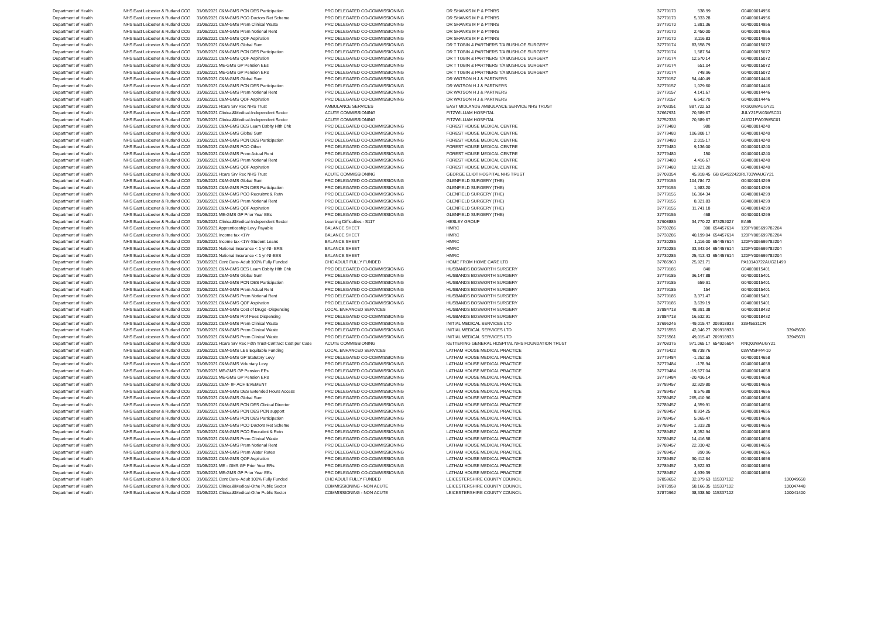| Department of Health | NHS East Leicester & Rutland CCG | 31/08/2021 C&M-GMS PCN DES Participation | PRC DELEGATED CO-COMMISSIONING | DR SHANKS M P & PTNRS | 37779170 | 538.99 | | G04000014956 |
| Department of Health | NHS East Leicester & Rutland CCG | 31/08/2021 C&M-GMS PCO Doctors Ret Scheme | PRC DELEGATED CO-COMMISSIONING | DR SHANKS M P & PTNRS | 37779170 | 5,333.28 | | G04000014956 |
| Department of Health | NHS East Leicester & Rutland CCG | 31/08/2021 C&M-GMS Prem Clinical Waste | PRC DELEGATED CO-COMMISSIONING | DR SHANKS M P & PTNRS | 37779170 | 1,881.36 | | G04000014956 |
| Department of Health | NHS East Leicester & Rutland CCG | 31/08/2021 C&M-GMS Prem Notional Rent | PRC DELEGATED CO-COMMISSIONING | DR SHANKS M P & PTNRS | 37779170 | 2,450.00 | | G04000014956 |
| Department of Health | NHS East Leicester & Rutland CCG | 31/08/2021 C&M-GMS QOF Aspiration | PRC DELEGATED CO-COMMISSIONING | DR SHANKS M P & PTNRS | 37779170 | 3,116.83 | | G04000014956 |
| Department of Health | NHS East Leicester & Rutland CCG | 31/08/2021 C&M-GMS Global Sum | PRC DELEGATED CO-COMMISSIONING | DR T TOBIN & PARTNERS T/A BUSHLOE SURGERY | 37779174 | 83,558.79 | | G04000015072 |
| Department of Health | NHS East Leicester & Rutland CCG | 31/08/2021 C&M-GMS PCN DES Participation | PRC DELEGATED CO-COMMISSIONING | DR T TOBIN & PARTNERS T/A BUSHLOE SURGERY | 37779174 | 1,587.54 | | G04000015072 |
| Department of Health | NHS East Leicester & Rutland CCG | 31/08/2021 C&M-GMS QOF Aspiration | PRC DELEGATED CO-COMMISSIONING | DR T TOBIN & PARTNERS T/A BUSHLOE SURGERY | 37779174 | 12,570.14 | | G04000015072 |
| Department of Health | NHS East Leicester & Rutland CCG | 31/08/2021 ME-GMS GP Pension EEs | PRC DELEGATED CO-COMMISSIONING | DR T TOBIN & PARTNERS T/A BUSHLOE SURGERY | 37779174 | 651.04 | | G04000015072 |
| Department of Health | NHS East Leicester & Rutland CCG | 31/08/2021 ME-GMS GP Pension ERs | PRC DELEGATED CO-COMMISSIONING | DR T TOBIN & PARTNERS T/A BUSHLOE SURGERY | 37779174 | 748.96 | | G04000015072 |
| Department of Health | NHS East Leicester & Rutland CCG | 31/08/2021 C&M-GMS Global Sum | PRC DELEGATED CO-COMMISSIONING | DR WATSON H J & PARTNERS | 37779157 | 54,440.49 | | G04000014446 |
| Department of Health | NHS East Leicester & Rutland CCG | 31/08/2021 C&M-GMS PCN DES Participation | PRC DELEGATED CO-COMMISSIONING | DR WATSON H J & PARTNERS | 37779157 | 1,029.60 | | G04000014446 |
| Department of Health | NHS East Leicester & Rutland CCG | 31/08/2021 C&M-GMS Prem Notional Rent | PRC DELEGATED CO-COMMISSIONING | DR WATSON H J & PARTNERS | 37779157 | 4,141.67 | | G04000014446 |
| Department of Health | NHS East Leicester & Rutland CCG | 31/08/2021 C&M-GMS QOF Aspiration | PRC DELEGATED CO-COMMISSIONING | DR WATSON H J & PARTNERS | 37779157 | 6,542.70 | | G04000014446 |
| Department of Health | NHS East Leicester & Rutland CCG | 31/08/2021 Hcare Srv Rec NHS Trust | AMBULANCE SERVICES | EAST MIDLANDS AMBULANCE SERVICE NHS TRUST | 37708351 | 887,722.53 | | RX903WAUGY21 |
| Department of Health | NHS East Leicester & Rutland CCG | 31/08/2021 Clinical&Medical-Independent Sector | ACUTE COMMISSIONING | FITZWILLIAM HOSPITAL | 37667931 | 70,589.67 | | JULY21FW03WSC01 |
| Department of Health | NHS East Leicester & Rutland CCG | 31/08/2021 Clinical&Medical-Independent Sector | ACUTE COMMISSIONING | FITZWILLIAM HOSPITAL | 37752336 | 70,589.67 | | AUG21FW03WSC01 |
| Department of Health | NHS East Leicester & Rutland CCG | 31/08/2021 C&M-GMS DES Learn Dsblty Hlth Chk | PRC DELEGATED CO-COMMISSIONING | FOREST HOUSE MEDICAL CENTRE | 37779480 | 980 | | G04000014240 |
| Department of Health | NHS East Leicester & Rutland CCG | 31/08/2021 C&M-GMS Global Sum | PRC DELEGATED CO-COMMISSIONING | FOREST HOUSE MEDICAL CENTRE | 37779480 | 106,808.17 | | G04000014240 |
| Department of Health | NHS East Leicester & Rutland CCG | 31/08/2021 C&M-GMS PCN DES Participation | PRC DELEGATED CO-COMMISSIONING | FOREST HOUSE MEDICAL CENTRE | 37779480 | 2,015.17 | | G04000014240 |
| Department of Health | NHS East Leicester & Rutland CCG | 31/08/2021 C&M-GMS PCO Other | PRC DELEGATED CO-COMMISSIONING | FOREST HOUSE MEDICAL CENTRE | 37779480 | 9,136.00 | | G04000014240 |
| Department of Health | NHS East Leicester & Rutland CCG | 31/08/2021 C&M-GMS Prem Actual Rent | PRC DELEGATED CO-COMMISSIONING | FOREST HOUSE MEDICAL CENTRE | 37779480 | 150 | | G04000014240 |
| Department of Health | NHS East Leicester & Rutland CCG | 31/08/2021 C&M-GMS Prem Notional Rent | PRC DELEGATED CO-COMMISSIONING | FOREST HOUSE MEDICAL CENTRE | 37779480 | 4,416.67 | | G04000014240 |
| Department of Health | NHS East Leicester & Rutland CCG | 31/08/2021 C&M-GMS QOF Aspiration | PRC DELEGATED CO-COMMISSIONING | FOREST HOUSE MEDICAL CENTRE | 37779480 | 12,921.20 | | G04000014240 |
| Department of Health | NHS East Leicester & Rutland CCG | 31/08/2021 Hcare Srv Rec NHS Trust | ACUTE COMMISSIONING | GEORGE ELIOT HOSPITAL NHS TRUST | 37708354 | 45,918.45 | GB 654922420 | RLT03WAUGY21 |
| Department of Health | NHS East Leicester & Rutland CCG | 31/08/2021 C&M-GMS Global Sum | PRC DELEGATED CO-COMMISSIONING | GLENFIELD SURGERY (THE) | 37779155 | 104,784.72 | | G04000014299 |
| Department of Health | NHS East Leicester & Rutland CCG | 31/08/2021 C&M-GMS PCN DES Participation | PRC DELEGATED CO-COMMISSIONING | GLENFIELD SURGERY (THE) | 37779155 | 1,983.20 | | G04000014299 |
| Department of Health | NHS East Leicester & Rutland CCG | 31/08/2021 C&M-GMS PCO Recruitmt & Retn | PRC DELEGATED CO-COMMISSIONING | GLENFIELD SURGERY (THE) | 37779155 | 16,304.34 | | G04000014299 |
| Department of Health | NHS East Leicester & Rutland CCG | 31/08/2021 C&M-GMS Prem Notional Rent | PRC DELEGATED CO-COMMISSIONING | GLENFIELD SURGERY (THE) | 37779155 | 8,321.83 | | G04000014299 |
| Department of Health | NHS East Leicester & Rutland CCG | 31/08/2021 C&M-GMS QOF Aspiration | PRC DELEGATED CO-COMMISSIONING | GLENFIELD SURGERY (THE) | 37779155 | 11,741.18 | | G04000014299 |
| Department of Health | NHS East Leicester & Rutland CCG | 31/08/2021 ME-GMS GP Prior Year EEs | PRC DELEGATED CO-COMMISSIONING | GLENFIELD SURGERY (THE) | 37779155 | 468 | | G04000014299 |
| Department of Health | NHS East Leicester & Rutland CCG | 31/08/2021 Clinical&Medical-Independent Sector | Learning Difficulties - S117 | HESLEY GROUP | 37908885 | 34,770.22 | 873252027 | EA95 |
| Department of Health | NHS East Leicester & Rutland CCG | 31/08/2021 Apprenticeship Levy Payable | BALANCE SHEET | HMRC | 37730286 | 300 | 654457614 | 120PY005699782204 |
| Department of Health | NHS East Leicester & Rutland CCG | 31/08/2021 Income tax <1Yr | BALANCE SHEET | HMRC | 37730286 | 40,199.04 | 654457614 | 120PY005699782204 |
| Department of Health | NHS East Leicester & Rutland CCG | 31/08/2021 Income tax <1Yr-Student Loans | BALANCE SHEET | HMRC | 37730286 | 1,116.00 | 654457614 | 120PY005699782204 |
| Department of Health | NHS East Leicester & Rutland CCG | 31/08/2021 National Insurance < 1 yr-NI- ERS | BALANCE SHEET | HMRC | 37730286 | 33,343.04 | 654457614 | 120PY005699782204 |
| Department of Health | NHS East Leicester & Rutland CCG | 31/08/2021 National Insurance < 1 yr-NI-EES | BALANCE SHEET | HMRC | 37730286 | 25,413.43 | 654457614 | 120PY005699782204 |
| Department of Health | NHS East Leicester & Rutland CCG | 31/08/2021 Cont Care- Adult 100% Fully Funded | CHC ADULT FULLY FUNDED | HOME FROM HOME CARE LTD | 37786963 | 25,921.71 | | PA10140722AUG21499 |
| Department of Health | NHS East Leicester & Rutland CCG | 31/08/2021 C&M-GMS DES Learn Dsblty Hlth Chk | PRC DELEGATED CO-COMMISSIONING | HUSBANDS BOSWORTH SURGERY | 37779185 | 840 | | G04000015401 |
| Department of Health | NHS East Leicester & Rutland CCG | 31/08/2021 C&M-GMS Global Sum | PRC DELEGATED CO-COMMISSIONING | HUSBANDS BOSWORTH SURGERY | 37779185 | 36,147.88 | | G04000015401 |
| Department of Health | NHS East Leicester & Rutland CCG | 31/08/2021 C&M-GMS PCN DES Participation | PRC DELEGATED CO-COMMISSIONING | HUSBANDS BOSWORTH SURGERY | 37779185 | 659.91 | | G04000015401 |
| Department of Health | NHS East Leicester & Rutland CCG | 31/08/2021 C&M-GMS Prem Actual Rent | PRC DELEGATED CO-COMMISSIONING | HUSBANDS BOSWORTH SURGERY | 37779185 | 154 | | G04000015401 |
| Department of Health | NHS East Leicester & Rutland CCG | 31/08/2021 C&M-GMS Prem Notional Rent | PRC DELEGATED CO-COMMISSIONING | HUSBANDS BOSWORTH SURGERY | 37779185 | 3,371.47 | | G04000015401 |
| Department of Health | NHS East Leicester & Rutland CCG | 31/08/2021 C&M-GMS QOF Aspiration | PRC DELEGATED CO-COMMISSIONING | HUSBANDS BOSWORTH SURGERY | 37779185 | 3,639.19 | | G04000015401 |
| Department of Health | NHS East Leicester & Rutland CCG | 31/08/2021 C&M-GMS Cost of Drugs -Dispensing | LOCAL ENHANCED SERVICES | HUSBANDS BOSWORTH SURGERY | 37884718 | 48,391.38 | | G04000018432 |
| Department of Health | NHS East Leicester & Rutland CCG | 31/08/2021 C&M-GMS Prof Fees Dispensing | PRC DELEGATED CO-COMMISSIONING | HUSBANDS BOSWORTH SURGERY | 37884718 | 16,632.91 | | G04000018432 |
| Department of Health | NHS East Leicester & Rutland CCG | 31/08/2021 C&M-GMS Prem Clinical Waste | PRC DELEGATED CO-COMMISSIONING | INITIAL MEDICAL SERVICES LTD | 37696246 | -49,015.47 | 209918933 | 33945631CR |
| Department of Health | NHS East Leicester & Rutland CCG | 31/08/2021 C&M-GMS Prem Clinical Waste | PRC DELEGATED CO-COMMISSIONING | INITIAL MEDICAL SERVICES LTD | 37715555 | 42,046.27 | 209918933 | 33945630 |
| Department of Health | NHS East Leicester & Rutland CCG | 31/08/2021 C&M-GMS Prem Clinical Waste | PRC DELEGATED CO-COMMISSIONING | INITIAL MEDICAL SERVICES LTD | 37715561 | 49,015.47 | 209918933 | 33945631 |
| Department of Health | NHS East Leicester & Rutland CCG | 31/08/2021 Hcare Srv Rec Fdtn Trust-Contract Cost per Case | ACUTE COMMISSIONING | KETTERING GENERAL HOSPITAL NHS FOUNDATION TRUST | 37708376 | 971,065.17 | 654926604 | RNQ03WAUGY21 |
| Department of Health | NHS East Leicester & Rutland CCG | 31/08/2021 C&M-GMS LES Equitable Funding | LOCAL ENHANCED SERVICES | LATHAM HOUSE MEDICAL PRACTICE | 37776422 | 48,738.76 | | 03WMSFFM-10 |
| Department of Health | NHS East Leicester & Rutland CCG | 31/08/2021 C&M-GMS GP Statutory Levy | PRC DELEGATED CO-COMMISSIONING | LATHAM HOUSE MEDICAL PRACTICE | 37779484 | -1,252.55 | | G04000014658 |
| Department of Health | NHS East Leicester & Rutland CCG | 31/08/2021 C&M-GMS Voluntary Levy | PRC DELEGATED CO-COMMISSIONING | LATHAM HOUSE MEDICAL PRACTICE | 37779484 | -178.94 | | G04000014658 |
| Department of Health | NHS East Leicester & Rutland CCG | 31/08/2021 ME-GMS GP Pension EEs | PRC DELEGATED CO-COMMISSIONING | LATHAM HOUSE MEDICAL PRACTICE | 37779484 | -19,627.04 | | G04000014658 |
| Department of Health | NHS East Leicester & Rutland CCG | 31/08/2021 ME-GMS GP Pension ERs | PRC DELEGATED CO-COMMISSIONING | LATHAM HOUSE MEDICAL PRACTICE | 37779484 | -20,436.14 | | G04000014658 |
| Department of Health | NHS East Leicester & Rutland CCG | 31/08/2021 C&M- IIF ACHIEVEMENT | PRC DELEGATED CO-COMMISSIONING | LATHAM HOUSE MEDICAL PRACTICE | 37789457 | 32,929.80 | | G04000014656 |
| Department of Health | NHS East Leicester & Rutland CCG | 31/08/2021 C&M-GMS DES Extended Hours Access | PRC DELEGATED CO-COMMISSIONING | LATHAM HOUSE MEDICAL PRACTICE | 37789457 | 8,576.88 | | G04000014656 |
| Department of Health | NHS East Leicester & Rutland CCG | 31/08/2021 C&M-GMS Global Sum | PRC DELEGATED CO-COMMISSIONING | LATHAM HOUSE MEDICAL PRACTICE | 37789457 | 265,410.96 | | G04000014656 |
| Department of Health | NHS East Leicester & Rutland CCG | 31/08/2021 C&M-GMS PCN DES Clinical Director | PRC DELEGATED CO-COMMISSIONING | LATHAM HOUSE MEDICAL PRACTICE | 37789457 | 4,359.91 | | G04000014656 |
| Department of Health | NHS East Leicester & Rutland CCG | 31/08/2021 C&M-GMS PCN DES PCN support | PRC DELEGATED CO-COMMISSIONING | LATHAM HOUSE MEDICAL PRACTICE | 37789457 | 8,934.25 | | G04000014656 |
| Department of Health | NHS East Leicester & Rutland CCG | 31/08/2021 C&M-GMS PCN DES Participation | PRC DELEGATED CO-COMMISSIONING | LATHAM HOUSE MEDICAL PRACTICE | 37789457 | 5,065.47 | | G04000014656 |
| Department of Health | NHS East Leicester & Rutland CCG | 31/08/2021 C&M-GMS PCO Doctors Ret Scheme | PRC DELEGATED CO-COMMISSIONING | LATHAM HOUSE MEDICAL PRACTICE | 37789457 | 1,333.28 | | G04000014656 |
| Department of Health | NHS East Leicester & Rutland CCG | 31/08/2021 C&M-GMS PCO Recruitmt & Retn | PRC DELEGATED CO-COMMISSIONING | LATHAM HOUSE MEDICAL PRACTICE | 37789457 | 8,052.94 | | G04000014656 |
| Department of Health | NHS East Leicester & Rutland CCG | 31/08/2021 C&M-GMS Prem Clinical Waste | PRC DELEGATED CO-COMMISSIONING | LATHAM HOUSE MEDICAL PRACTICE | 37789457 | 14,416.58 | | G04000014656 |
| Department of Health | NHS East Leicester & Rutland CCG | 31/08/2021 C&M-GMS Prem Notional Rent | PRC DELEGATED CO-COMMISSIONING | LATHAM HOUSE MEDICAL PRACTICE | 37789457 | 22,330.42 | | G04000014656 |
| Department of Health | NHS East Leicester & Rutland CCG | 31/08/2021 C&M-GMS Prem Water Rates | PRC DELEGATED CO-COMMISSIONING | LATHAM HOUSE MEDICAL PRACTICE | 37789457 | 890.96 | | G04000014656 |
| Department of Health | NHS East Leicester & Rutland CCG | 31/08/2021 C&M-GMS QOF Aspiration | PRC DELEGATED CO-COMMISSIONING | LATHAM HOUSE MEDICAL PRACTICE | 37789457 | 30,412.64 | | G04000014656 |
| Department of Health | NHS East Leicester & Rutland CCG | 31/08/2021 ME - GMS GP Prior Year ERs | PRC DELEGATED CO-COMMISSIONING | LATHAM HOUSE MEDICAL PRACTICE | 37789457 | 3,822.93 | | G04000014656 |
| Department of Health | NHS East Leicester & Rutland CCG | 31/08/2021 ME-GMS GP Prior Year EEs | PRC DELEGATED CO-COMMISSIONING | LATHAM HOUSE MEDICAL PRACTICE | 37789457 | 4,939.39 | | G04000014656 |
| Department of Health | NHS East Leicester & Rutland CCG | 31/08/2021 Cont Care- Adult 100% Fully Funded | CHC ADULT FULLY FUNDED | LEICESTERSHIRE COUNTY COUNCIL | 37859652 | 32,079.63 | 115337102 | 100049658 |
| Department of Health | NHS East Leicester & Rutland CCG | 31/08/2021 Clinical&Medical-Othe Public Sector | COMMISSIONING - NON ACUTE | LEICESTERSHIRE COUNTY COUNCIL | 37870959 | 58,166.35 | 115337102 | 100047448 |
| Department of Health | NHS East Leicester & Rutland CCG | 31/08/2021 Clinical&Medical-Othe Public Sector | COMMISSIONING - NON ACUTE | LEICESTERSHIRE COUNTY COUNCIL | 37870962 | 38,338.50 | 115337102 | 100041400 |